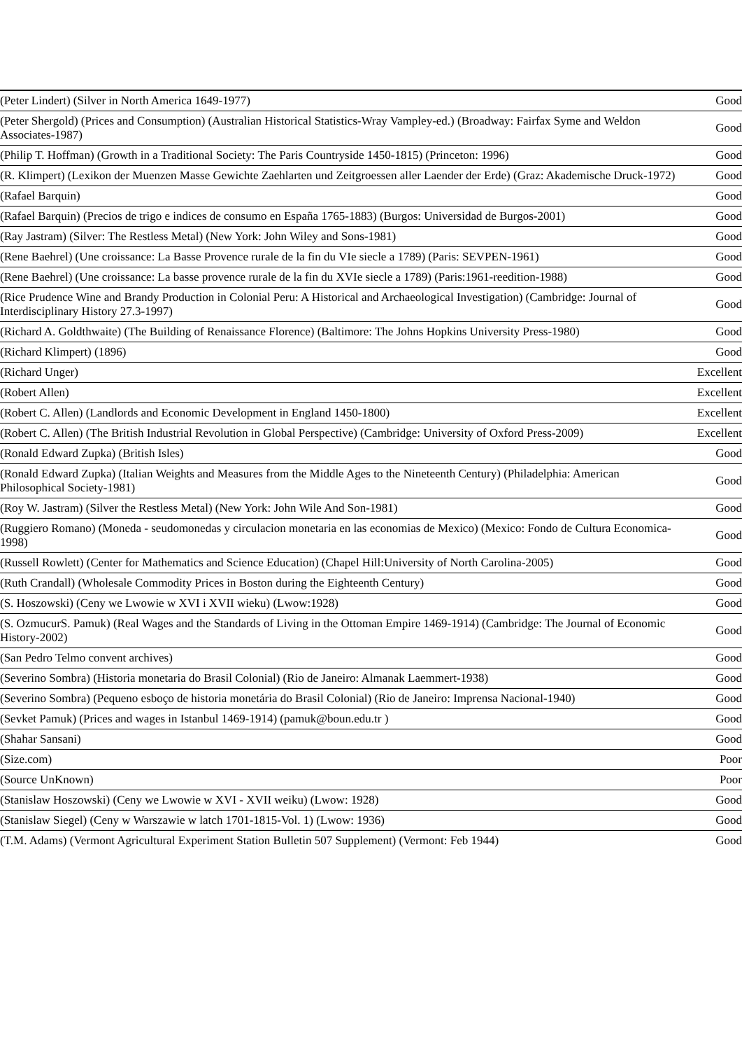| (Peter Lindert) (Silver in North America 1649-1977) | Good |
| (Peter Shergold) (Prices and Consumption) (Australian Historical Statistics-Wray Vampley-ed.) (Broadway: Fairfax Syme and Weldon Associates-1987) | Good |
| (Philip T. Hoffman) (Growth in a Traditional Society: The Paris Countryside 1450-1815) (Princeton: 1996) | Good |
| (R. Klimpert) (Lexikon der Muenzen Masse Gewichte Zaehlarten und Zeitgroessen aller Laender der Erde) (Graz: Akademische Druck-1972) | Good |
| (Rafael Barquin) | Good |
| (Rafael Barquin) (Precios de trigo e indices de consumo en España 1765-1883) (Burgos: Universidad de Burgos-2001) | Good |
| (Ray Jastram) (Silver: The Restless Metal) (New York: John Wiley and Sons-1981) | Good |
| (Rene Baehrel) (Une croissance: La Basse Provence rurale de la fin du VIe siecle a 1789) (Paris: SEVPEN-1961) | Good |
| (Rene Baehrel) (Une croissance: La basse provence rurale de la fin du XVIe siecle a 1789) (Paris:1961-reedition-1988) | Good |
| (Rice Prudence Wine and Brandy Production in Colonial Peru: A Historical and Archaeological Investigation) (Cambridge: Journal of Interdisciplinary History 27.3-1997) | Good |
| (Richard A. Goldthwaite) (The Building of Renaissance Florence) (Baltimore: The Johns Hopkins University Press-1980) | Good |
| (Richard Klimpert) (1896) | Good |
| (Richard Unger) | Excellent |
| (Robert Allen) | Excellent |
| (Robert C. Allen) (Landlords and Economic Development in England 1450-1800) | Excellent |
| (Robert C. Allen) (The British Industrial Revolution in Global Perspective) (Cambridge: University of Oxford Press-2009) | Excellent |
| (Ronald Edward Zupka) (British Isles) | Good |
| (Ronald Edward Zupka) (Italian Weights and Measures from the Middle Ages to the Nineteenth Century) (Philadelphia: American Philosophical Society-1981) | Good |
| (Roy W. Jastram) (Silver the Restless Metal) (New York: John Wile And Son-1981) | Good |
| (Ruggiero Romano) (Moneda - seudomonedas y circulacion monetaria en las economias de Mexico) (Mexico: Fondo de Cultura Economica-1998) | Good |
| (Russell Rowlett) (Center for Mathematics and Science Education) (Chapel Hill:University of North Carolina-2005) | Good |
| (Ruth Crandall) (Wholesale Commodity Prices in Boston during the Eighteenth Century) | Good |
| (S. Hoszowski) (Ceny we Lwowie w XVI i XVII wieku) (Lwow:1928) | Good |
| (S. OzmucurS. Pamuk) (Real Wages and the Standards of Living in the Ottoman Empire 1469-1914) (Cambridge: The Journal of Economic History-2002) | Good |
| (San Pedro Telmo convent archives) | Good |
| (Severino Sombra) (Historia monetaria do Brasil Colonial) (Rio de Janeiro: Almanak Laemmert-1938) | Good |
| (Severino Sombra) (Pequeno esboço de historia monetária do Brasil Colonial) (Rio de Janeiro: Imprensa Nacional-1940) | Good |
| (Sevket Pamuk) (Prices and wages in Istanbul 1469-1914) (pamuk@boun.edu.tr ) | Good |
| (Shahar Sansani) | Good |
| (Size.com) | Poor |
| (Source UnKnown) | Poor |
| (Stanislaw Hoszowski) (Ceny we Lwowie w XVI - XVII weiku) (Lwow: 1928) | Good |
| (Stanislaw Siegel) (Ceny w Warszawie w latch 1701-1815-Vol. 1) (Lwow: 1936) | Good |
| (T.M. Adams) (Vermont Agricultural Experiment Station Bulletin 507 Supplement) (Vermont: Feb 1944) | Good |